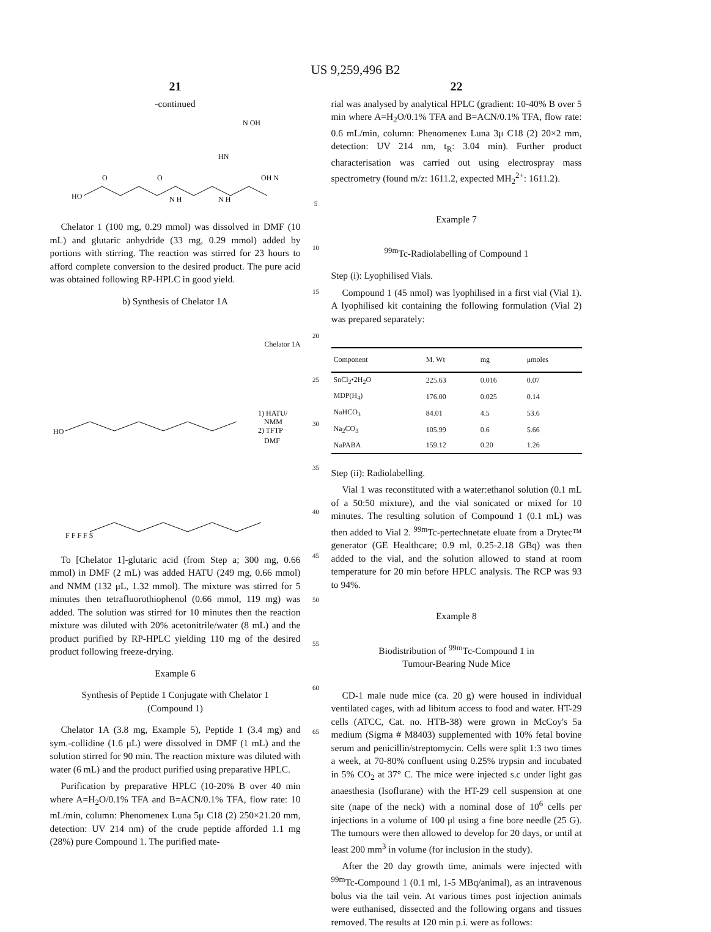US 9,259,496 B2
21
-continued
HO
O
O
N H
N H
HN
N OH
OH N
Chelator 1 (100 mg, 0.29 mmol) was dissolved in DMF (10 mL) and glutaric anhydride (33 mg, 0.29 mmol) added by portions with stirring. The reaction was stirred for 23 hours to afford complete conversion to the desired product. The pure acid was obtained following RP-HPLC in good yield.
b) Synthesis of Chelator 1A
Chelator 1A
HO
1) HATU/
NMM
2) TFTP
DMF
F F F F S
To [Chelator 1]-glutaric acid (from Step a; 300 mg, 0.66 mmol) in DMF (2 mL) was added HATU (249 mg, 0.66 mmol) and NMM (132 μL, 1.32 mmol). The mixture was stirred for 5 minutes then tetrafluorothiophenol (0.66 mmol, 119 mg) was added. The solution was stirred for 10 minutes then the reaction mixture was diluted with 20% acetonitrile/water (8 mL) and the product purified by RP-HPLC yielding 110 mg of the desired product following freeze-drying.
Example 6
Synthesis of Peptide 1 Conjugate with Chelator 1
(Compound 1)
Chelator 1A (3.8 mg, Example 5), Peptide 1 (3.4 mg) and sym.-collidine (1.6 μL) were dissolved in DMF (1 mL) and the solution stirred for 90 min. The reaction mixture was diluted with water (6 mL) and the product purified using preparative HPLC.
Purification by preparative HPLC (10-20% B over 40 min where A=H<sub>2</sub>O/0.1% TFA and B=ACN/0.1% TFA, flow rate: 10 mL/min, column: Phenomenex Luna 5μ C18 (2) 250×21.20 mm, detection: UV 214 nm) of the crude peptide afforded 1.1 mg (28%) pure Compound 1. The purified mate-
5
10
15
20
25
30
35
40
45
50
55
60
65
22
rial was analysed by analytical HPLC (gradient: 10-40% B over 5 min where A=H<sub>2</sub>O/0.1% TFA and B=ACN/0.1% TFA, flow rate: 0.6 mL/min, column: Phenomenex Luna 3μ C18 (2) 20×2 mm, detection: UV 214 nm, t<sub>R</sub>: 3.04 min). Further product characterisation was carried out using electrospray mass spectrometry (found m/z: 1611.2, expected MH<sub>2</sub><sup>2+</sup>: 1611.2).
Example 7
<sup>99m</sup>Tc-Radiolabelling of Compound 1
Step (i): Lyophilised Vials.
Compound 1 (45 nmol) was lyophilised in a first vial (Vial 1). A lyophilised kit containing the following formulation (Vial 2) was prepared separately:
| Component | M. Wt | mg | μmoles |
| --- | --- | --- | --- |
| SnCl<sub>2</sub>•2H<sub>2</sub>O | 225.63 | 0.016 | 0.07 |
| MDP(H<sub>4</sub>) | 176.00 | 0.025 | 0.14 |
| NaHCO<sub>3</sub> | 84.01 | 4.5 | 53.6 |
| Na<sub>2</sub>CO<sub>3</sub> | 105.99 | 0.6 | 5.66 |
| NaPABA | 159.12 | 0.20 | 1.26 |
Step (ii): Radiolabelling.
Vial 1 was reconstituted with a water:ethanol solution (0.1 mL of a 50:50 mixture), and the vial sonicated or mixed for 10 minutes. The resulting solution of Compound 1 (0.1 mL) was then added to Vial 2. <sup>99m</sup>Tc-pertechnetate eluate from a Drytec™ generator (GE Healthcare; 0.9 ml, 0.25-2.18 GBq) was then added to the vial, and the solution allowed to stand at room temperature for 20 min before HPLC analysis. The RCP was 93 to 94%.
Example 8
Biodistribution of <sup>99m</sup>Tc-Compound 1 in
Tumour-Bearing Nude Mice
CD-1 male nude mice (ca. 20 g) were housed in individual ventilated cages, with ad libitum access to food and water. HT-29 cells (ATCC, Cat. no. HTB-38) were grown in McCoy's 5a medium (Sigma # M8403) supplemented with 10% fetal bovine serum and penicillin/streptomycin. Cells were split 1:3 two times a week, at 70-80% confluent using 0.25% trypsin and incubated in 5% CO<sub>2</sub> at 37° C. The mice were injected s.c under light gas anaesthesia (Isoflurane) with the HT-29 cell suspension at one site (nape of the neck) with a nominal dose of 10<sup>6</sup> cells per injections in a volume of 100 μl using a fine bore needle (25 G). The tumours were then allowed to develop for 20 days, or until at least 200 mm<sup>3</sup> in volume (for inclusion in the study).
After the 20 day growth time, animals were injected with <sup>99m</sup>Tc-Compound 1 (0.1 ml, 1-5 MBq/animal), as an intravenous bolus via the tail vein. At various times post injection animals were euthanised, dissected and the following organs and tissues removed. The results at 120 min p.i. were as follows: